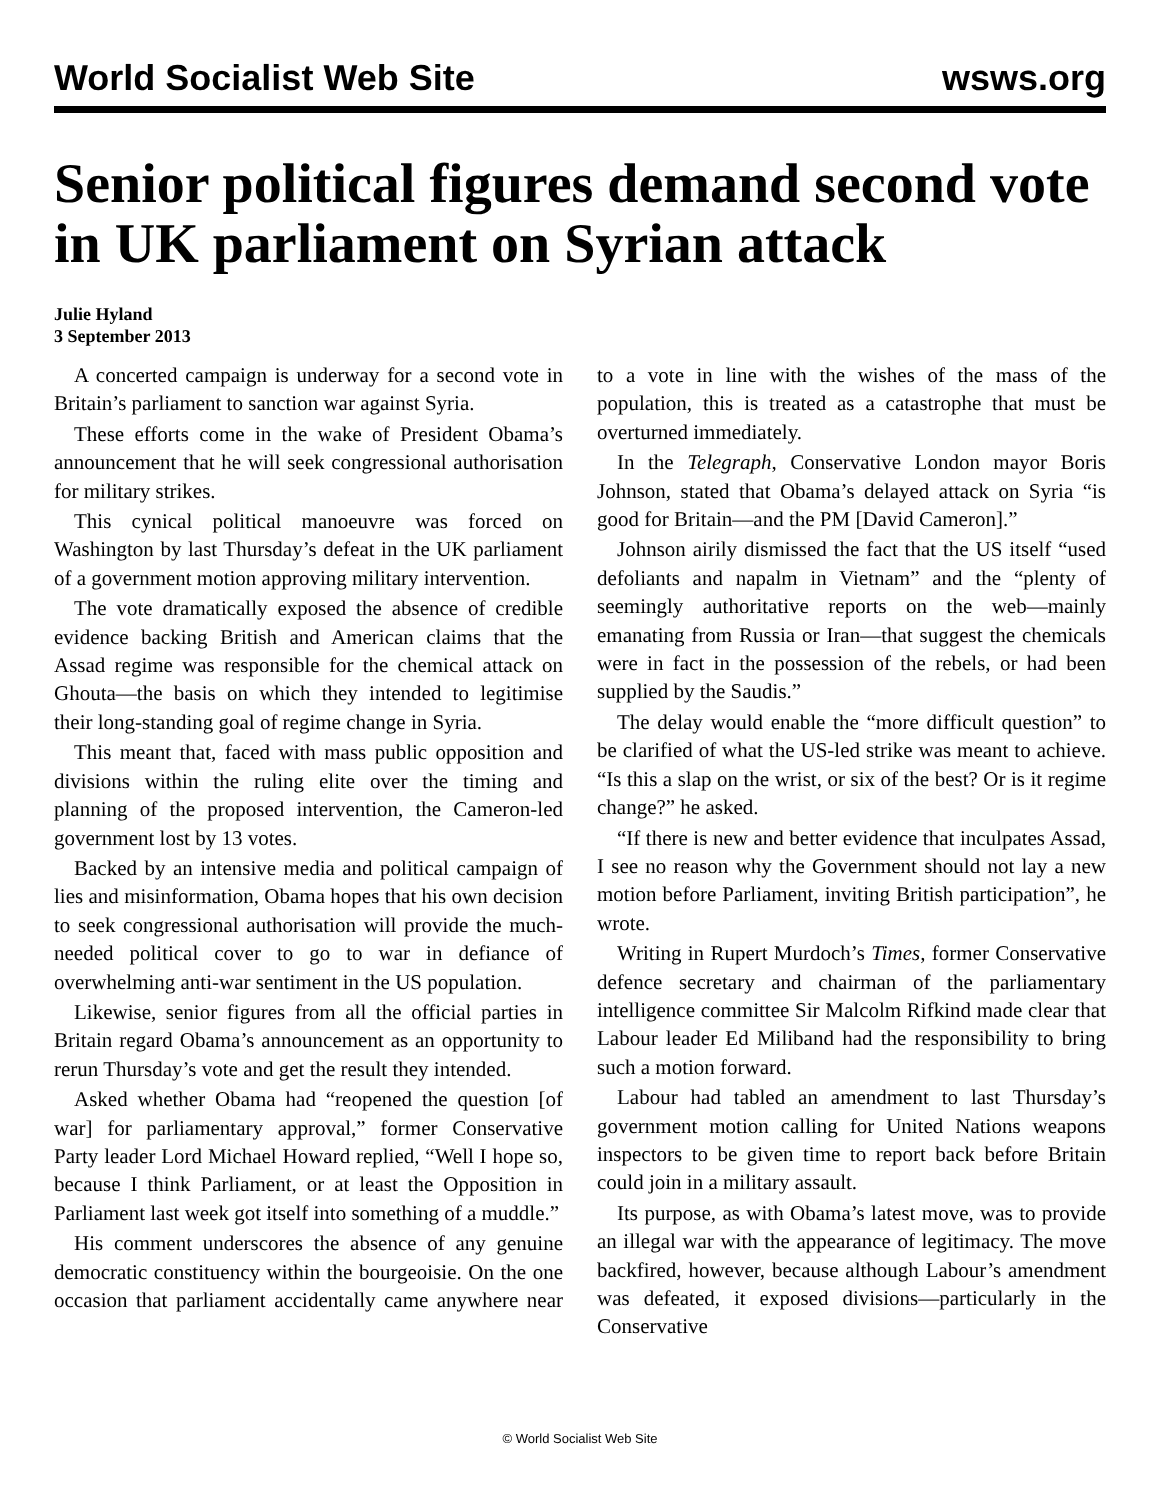World Socialist Web Site wsws.org
Senior political figures demand second vote in UK parliament on Syrian attack
Julie Hyland
3 September 2013
A concerted campaign is underway for a second vote in Britain’s parliament to sanction war against Syria.
These efforts come in the wake of President Obama’s announcement that he will seek congressional authorisation for military strikes.
This cynical political manoeuvre was forced on Washington by last Thursday’s defeat in the UK parliament of a government motion approving military intervention.
The vote dramatically exposed the absence of credible evidence backing British and American claims that the Assad regime was responsible for the chemical attack on Ghouta—the basis on which they intended to legitimise their long-standing goal of regime change in Syria.
This meant that, faced with mass public opposition and divisions within the ruling elite over the timing and planning of the proposed intervention, the Cameron-led government lost by 13 votes.
Backed by an intensive media and political campaign of lies and misinformation, Obama hopes that his own decision to seek congressional authorisation will provide the much-needed political cover to go to war in defiance of overwhelming anti-war sentiment in the US population.
Likewise, senior figures from all the official parties in Britain regard Obama’s announcement as an opportunity to rerun Thursday’s vote and get the result they intended.
Asked whether Obama had “reopened the question [of war] for parliamentary approval,” former Conservative Party leader Lord Michael Howard replied, “Well I hope so, because I think Parliament, or at least the Opposition in Parliament last week got itself into something of a muddle.”
His comment underscores the absence of any genuine democratic constituency within the bourgeoisie. On the one occasion that parliament accidentally came anywhere near to a vote in line with the wishes of the mass of the population, this is treated as a catastrophe that must be overturned immediately.
In the Telegraph, Conservative London mayor Boris Johnson, stated that Obama’s delayed attack on Syria “is good for Britain—and the PM [David Cameron].”
Johnson airily dismissed the fact that the US itself “used defoliants and napalm in Vietnam” and the “plenty of seemingly authoritative reports on the web—mainly emanating from Russia or Iran—that suggest the chemicals were in fact in the possession of the rebels, or had been supplied by the Saudis.”
The delay would enable the “more difficult question” to be clarified of what the US-led strike was meant to achieve. “Is this a slap on the wrist, or six of the best? Or is it regime change?” he asked.
“If there is new and better evidence that inculpates Assad, I see no reason why the Government should not lay a new motion before Parliament, inviting British participation”, he wrote.
Writing in Rupert Murdoch’s Times, former Conservative defence secretary and chairman of the parliamentary intelligence committee Sir Malcolm Rifkind made clear that Labour leader Ed Miliband had the responsibility to bring such a motion forward.
Labour had tabled an amendment to last Thursday’s government motion calling for United Nations weapons inspectors to be given time to report back before Britain could join in a military assault.
Its purpose, as with Obama’s latest move, was to provide an illegal war with the appearance of legitimacy. The move backfired, however, because although Labour’s amendment was defeated, it exposed divisions—particularly in the Conservative
© World Socialist Web Site